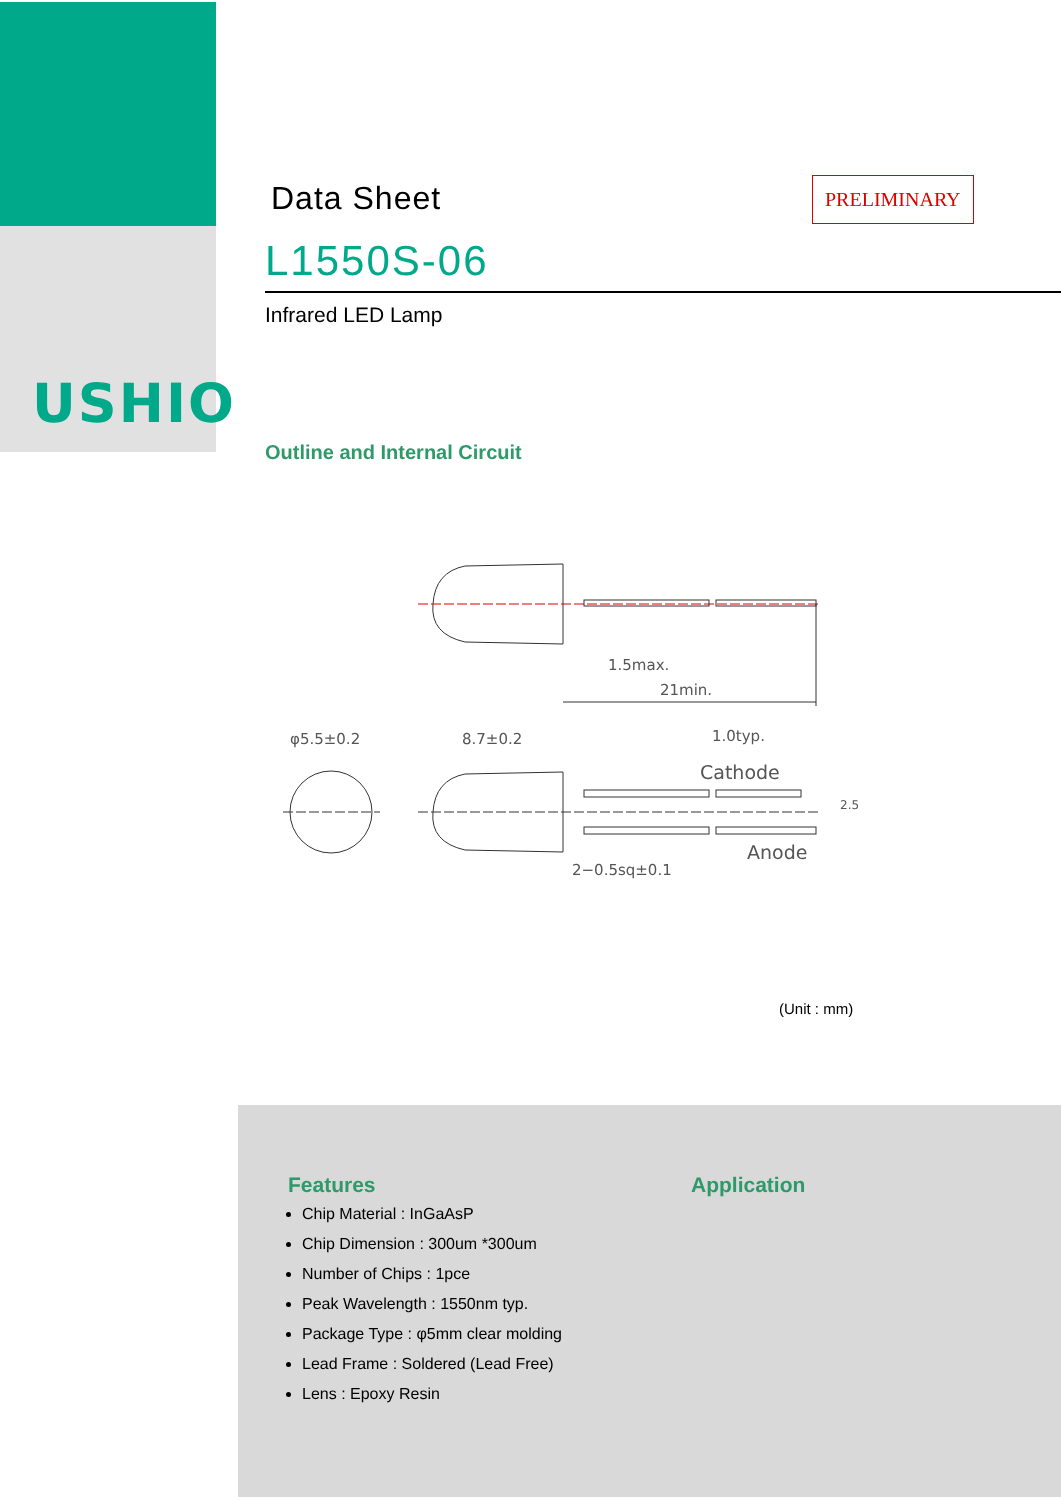USHIO
Data Sheet
PRELIMINARY
L1550S-06
Infrared LED Lamp
Outline and Internal Circuit
1.5max.
21min.
φ5.5±0.2
8.7±0.2
1.0typ.
Cathode
Anode
2−0.5sq±0.1
2.5
(Unit : mm)
Features
Chip Material : InGaAsP
Chip Dimension : 300um *300um
Number of Chips : 1pce
Peak Wavelength : 1550nm typ.
Package Type : φ5mm clear molding
Lead Frame : Soldered (Lead Free)
Lens : Epoxy Resin
Application